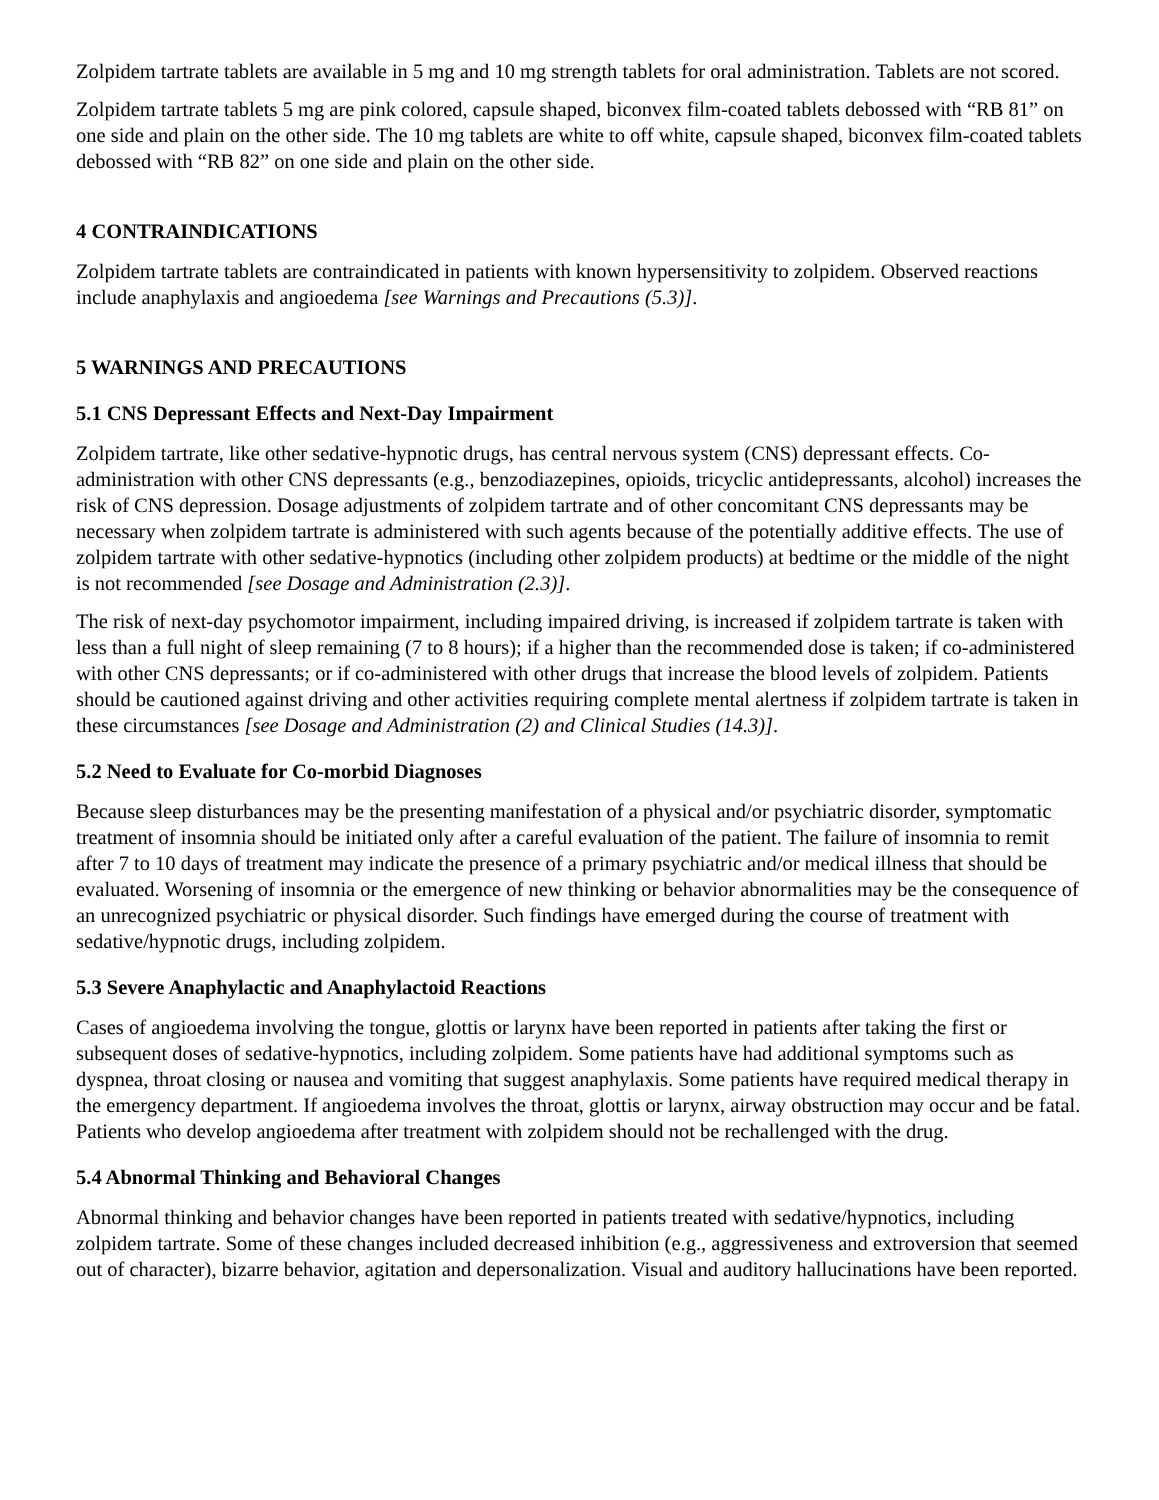Zolpidem tartrate tablets are available in 5 mg and 10 mg strength tablets for oral administration. Tablets are not scored.
Zolpidem tartrate tablets 5 mg are pink colored, capsule shaped, biconvex film-coated tablets debossed with “RB 81” on one side and plain on the other side. The 10 mg tablets are white to off white, capsule shaped, biconvex film-coated tablets debossed with “RB 82” on one side and plain on the other side.
4 CONTRAINDICATIONS
Zolpidem tartrate tablets are contraindicated in patients with known hypersensitivity to zolpidem. Observed reactions include anaphylaxis and angioedema [see Warnings and Precautions (5.3)].
5 WARNINGS AND PRECAUTIONS
5.1 CNS Depressant Effects and Next-Day Impairment
Zolpidem tartrate, like other sedative-hypnotic drugs, has central nervous system (CNS) depressant effects. Co-administration with other CNS depressants (e.g., benzodiazepines, opioids, tricyclic antidepressants, alcohol) increases the risk of CNS depression. Dosage adjustments of zolpidem tartrate and of other concomitant CNS depressants may be necessary when zolpidem tartrate is administered with such agents because of the potentially additive effects. The use of zolpidem tartrate with other sedative-hypnotics (including other zolpidem products) at bedtime or the middle of the night is not recommended [see Dosage and Administration (2.3)].
The risk of next-day psychomotor impairment, including impaired driving, is increased if zolpidem tartrate is taken with less than a full night of sleep remaining (7 to 8 hours); if a higher than the recommended dose is taken; if co-administered with other CNS depressants; or if co-administered with other drugs that increase the blood levels of zolpidem. Patients should be cautioned against driving and other activities requiring complete mental alertness if zolpidem tartrate is taken in these circumstances [see Dosage and Administration (2) and Clinical Studies (14.3)].
5.2 Need to Evaluate for Co-morbid Diagnoses
Because sleep disturbances may be the presenting manifestation of a physical and/or psychiatric disorder, symptomatic treatment of insomnia should be initiated only after a careful evaluation of the patient. The failure of insomnia to remit after 7 to 10 days of treatment may indicate the presence of a primary psychiatric and/or medical illness that should be evaluated. Worsening of insomnia or the emergence of new thinking or behavior abnormalities may be the consequence of an unrecognized psychiatric or physical disorder. Such findings have emerged during the course of treatment with sedative/hypnotic drugs, including zolpidem.
5.3 Severe Anaphylactic and Anaphylactoid Reactions
Cases of angioedema involving the tongue, glottis or larynx have been reported in patients after taking the first or subsequent doses of sedative-hypnotics, including zolpidem. Some patients have had additional symptoms such as dyspnea, throat closing or nausea and vomiting that suggest anaphylaxis. Some patients have required medical therapy in the emergency department. If angioedema involves the throat, glottis or larynx, airway obstruction may occur and be fatal. Patients who develop angioedema after treatment with zolpidem should not be rechallenged with the drug.
5.4 Abnormal Thinking and Behavioral Changes
Abnormal thinking and behavior changes have been reported in patients treated with sedative/hypnotics, including zolpidem tartrate. Some of these changes included decreased inhibition (e.g., aggressiveness and extroversion that seemed out of character), bizarre behavior, agitation and depersonalization. Visual and auditory hallucinations have been reported.